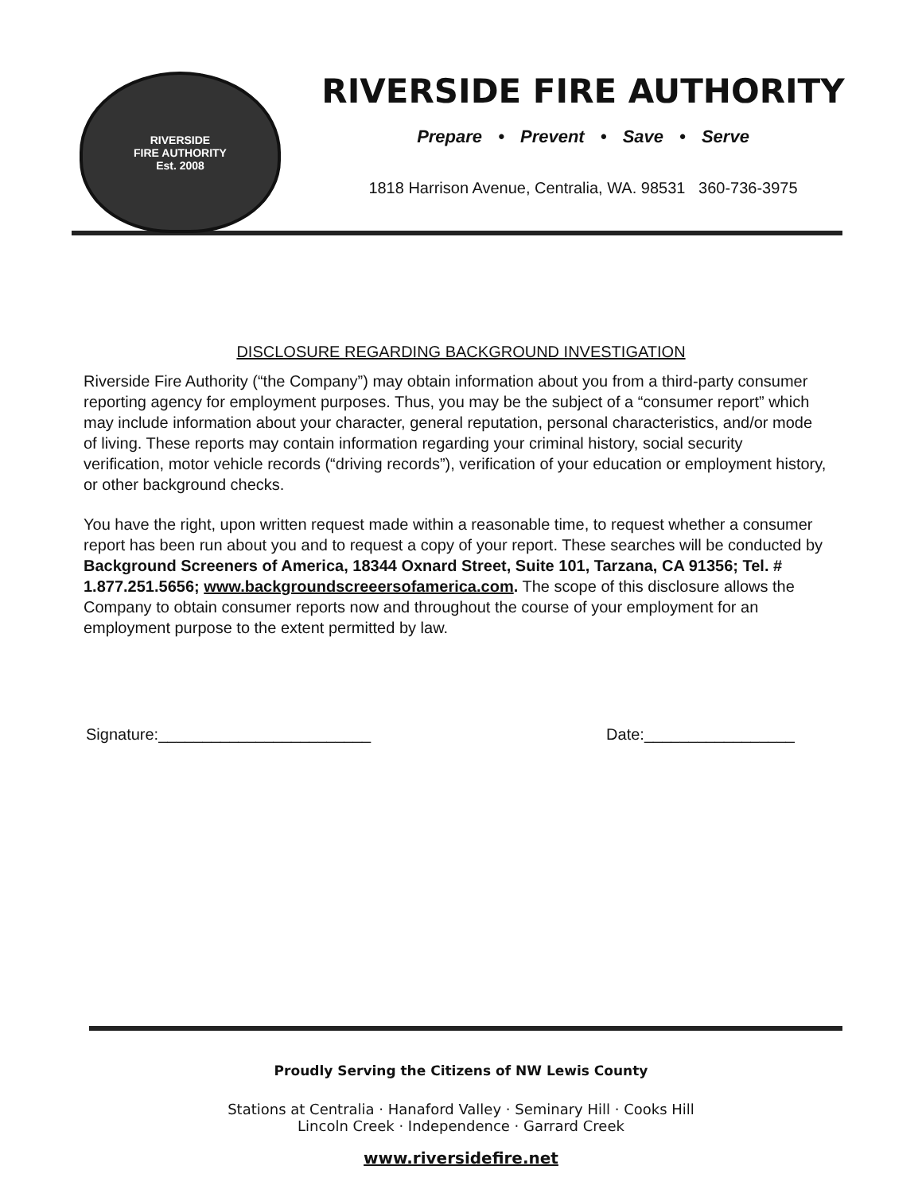RIVERSIDE
FIRE AUTHORITY
Est. 2008
RIVERSIDE FIRE AUTHORITY
Prepare • Prevent • Save • Serve
1818 Harrison Avenue, Centralia, WA. 98531 360-736-3975
DISCLOSURE REGARDING BACKGROUND INVESTIGATION
Riverside Fire Authority (“the Company”) may obtain information about you from a third-party consumer reporting agency for employment purposes. Thus, you may be the subject of a “consumer report” which may include information about your character, general reputation, personal characteristics, and/or mode of living. These reports may contain information regarding your criminal history, social security verification, motor vehicle records (“driving records”), verification of your education or employment history, or other background checks.
You have the right, upon written request made within a reasonable time, to request whether a consumer report has been run about you and to request a copy of your report. These searches will be conducted by Background Screeners of America, 18344 Oxnard Street, Suite 101, Tarzana, CA 91356; Tel. # 1.877.251.5656; www.backgroundscreeersofamerica.com. The scope of this disclosure allows the Company to obtain consumer reports now and throughout the course of your employment for an employment purpose to the extent permitted by law.
Signature:________________________ Date:_________________
Proudly Serving the Citizens of NW Lewis County
Stations at Centralia · Hanaford Valley · Seminary Hill · Cooks Hill
Lincoln Creek · Independence · Garrard Creek
www.riversidefire.net